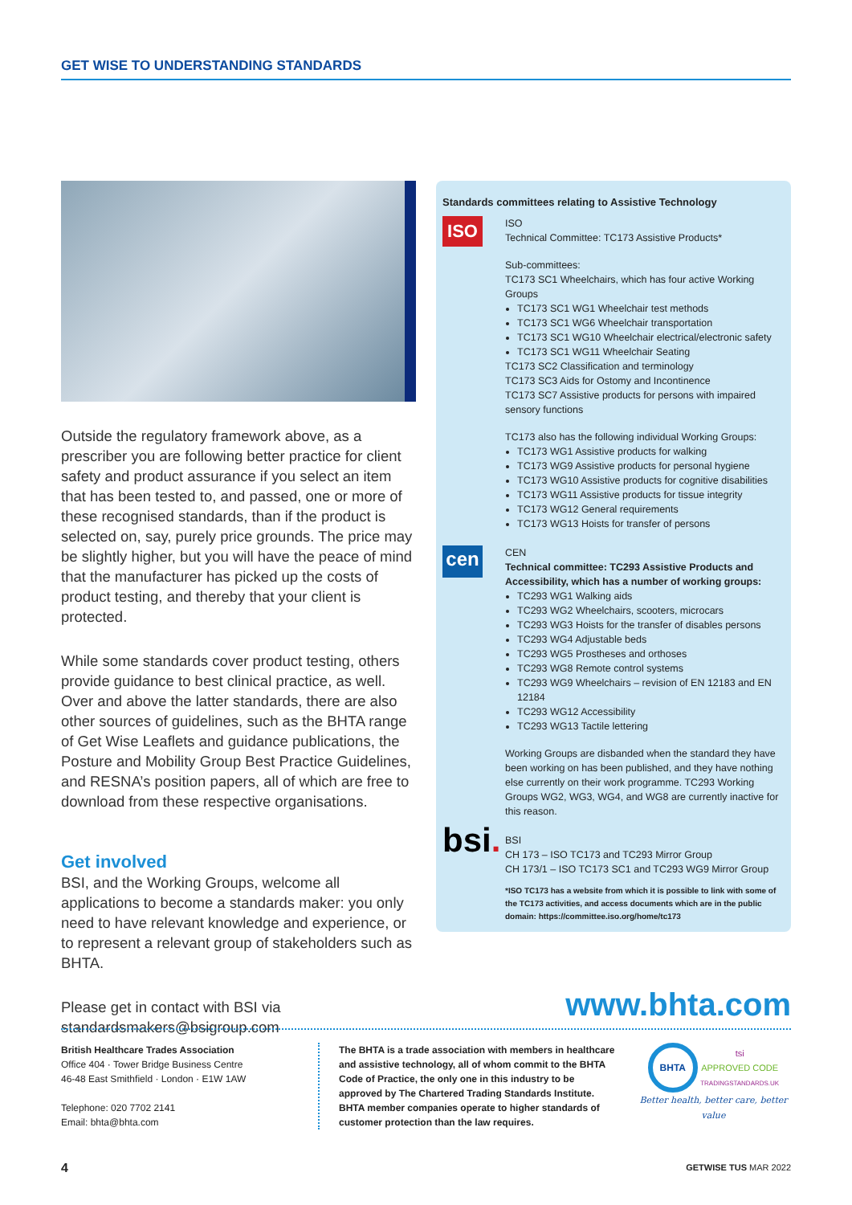GET WISE TO UNDERSTANDING STANDARDS
Outside the regulatory framework above, as a prescriber you are following better practice for client safety and product assurance if you select an item that has been tested to, and passed, one or more of these recognised standards, than if the product is selected on, say, purely price grounds. The price may be slightly higher, but you will have the peace of mind that the manufacturer has picked up the costs of product testing, and thereby that your client is protected.
While some standards cover product testing, others provide guidance to best clinical practice, as well. Over and above the latter standards, there are also other sources of guidelines, such as the BHTA range of Get Wise Leaflets and guidance publications, the Posture and Mobility Group Best Practice Guidelines, and RESNA’s position papers, all of which are free to download from these respective organisations.
Get involved
BSI, and the Working Groups, welcome all applications to become a standards maker: you only need to have relevant knowledge and experience, or to represent a relevant group of stakeholders such as BHTA.
Please get in contact with BSI via standardsmakers@bsigroup.com
Standards committees relating to Assistive Technology
ISO
ISO
Technical Committee: TC173 Assistive Products*
Sub-committees:
TC173 SC1 Wheelchairs, which has four active Working Groups
TC173 SC1 WG1 Wheelchair test methods
TC173 SC1 WG6 Wheelchair transportation
TC173 SC1 WG10 Wheelchair electrical/electronic safety
TC173 SC1 WG11 Wheelchair Seating
TC173 SC2 Classification and terminology
TC173 SC3 Aids for Ostomy and Incontinence
TC173 SC7 Assistive products for persons with impaired sensory functions
TC173 also has the following individual Working Groups:
TC173 WG1 Assistive products for walking
TC173 WG9 Assistive products for personal hygiene
TC173 WG10 Assistive products for cognitive disabilities
TC173 WG11 Assistive products for tissue integrity
TC173 WG12 General requirements
TC173 WG13 Hoists for transfer of persons
cen
CEN
Technical committee: TC293 Assistive Products and Accessibility, which has a number of working groups:
TC293 WG1 Walking aids
TC293 WG2 Wheelchairs, scooters, microcars
TC293 WG3 Hoists for the transfer of disables persons
TC293 WG4 Adjustable beds
TC293 WG5 Prostheses and orthoses
TC293 WG8 Remote control systems
TC293 WG9 Wheelchairs – revision of EN 12183 and EN 12184
TC293 WG12 Accessibility
TC293 WG13 Tactile lettering
Working Groups are disbanded when the standard they have been working on has been published, and they have nothing else currently on their work programme. TC293 Working Groups WG2, WG3, WG4, and WG8 are currently inactive for this reason.
bsi.
BSI
CH 173 – ISO TC173 and TC293 Mirror Group
CH 173/1 – ISO TC173 SC1 and TC293 WG9 Mirror Group
*ISO TC173 has a website from which it is possible to link with some of the TC173 activities, and access documents which are in the public domain: https://committee.iso.org/home/tc173
www.bhta.com
British Healthcare Trades Association
Office 404 · Tower Bridge Business Centre
46-48 East Smithfield · London · E1W 1AW
Telephone: 020 7702 2141
Email: bhta@bhta.com
The BHTA is a trade association with members in healthcare and assistive technology, all of whom commit to the BHTA Code of Practice, the only one in this industry to be approved by The Chartered Trading Standards Institute. BHTA member companies operate to higher standards of customer protection than the law requires.
BHTA tsi
APPROVED CODE
TRADINGSTANDARDS.UK
Better health, better care, better value
4 GETWISE TUS MAR 2022